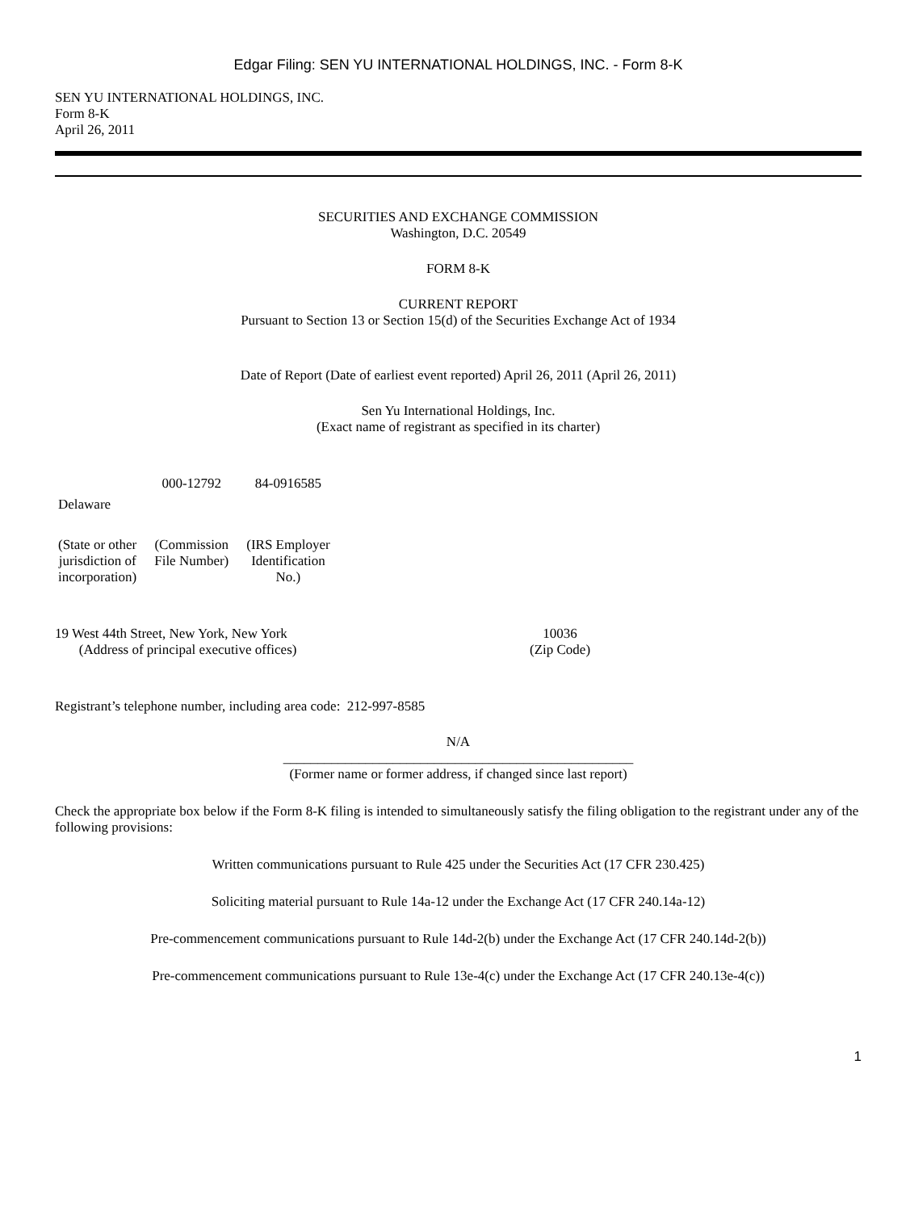Edgar Filing: SEN YU INTERNATIONAL HOLDINGS, INC. - Form 8-K
SEN YU INTERNATIONAL HOLDINGS, INC.
Form 8-K
April 26, 2011
SECURITIES AND EXCHANGE COMMISSION
Washington, D.C. 20549
FORM 8-K
CURRENT REPORT
Pursuant to Section 13 or Section 15(d) of the Securities Exchange Act of 1934
Date of Report (Date of earliest event reported) April 26, 2011 (April 26, 2011)
Sen Yu International Holdings, Inc.
(Exact name of registrant as specified in its charter)
| Delaware | 000-12792 | 84-0916585 |
| (State or other jurisdiction of incorporation) | (Commission File Number) | (IRS Employer Identification No.) |
| 19 West 44th Street, New York, New York (Address of principal executive offices) | 10036 (Zip Code) |
Registrant’s telephone number, including area code: 212-997-8585
N/A
___________________________________________________
(Former name or former address, if changed since last report)
Check the appropriate box below if the Form 8-K filing is intended to simultaneously satisfy the filing obligation to the registrant under any of the following provisions:
Written communications pursuant to Rule 425 under the Securities Act (17 CFR 230.425)
Soliciting material pursuant to Rule 14a-12 under the Exchange Act (17 CFR 240.14a-12)
Pre-commencement communications pursuant to Rule 14d-2(b) under the Exchange Act (17 CFR 240.14d-2(b))
Pre-commencement communications pursuant to Rule 13e-4(c) under the Exchange Act (17 CFR 240.13e-4(c))
1